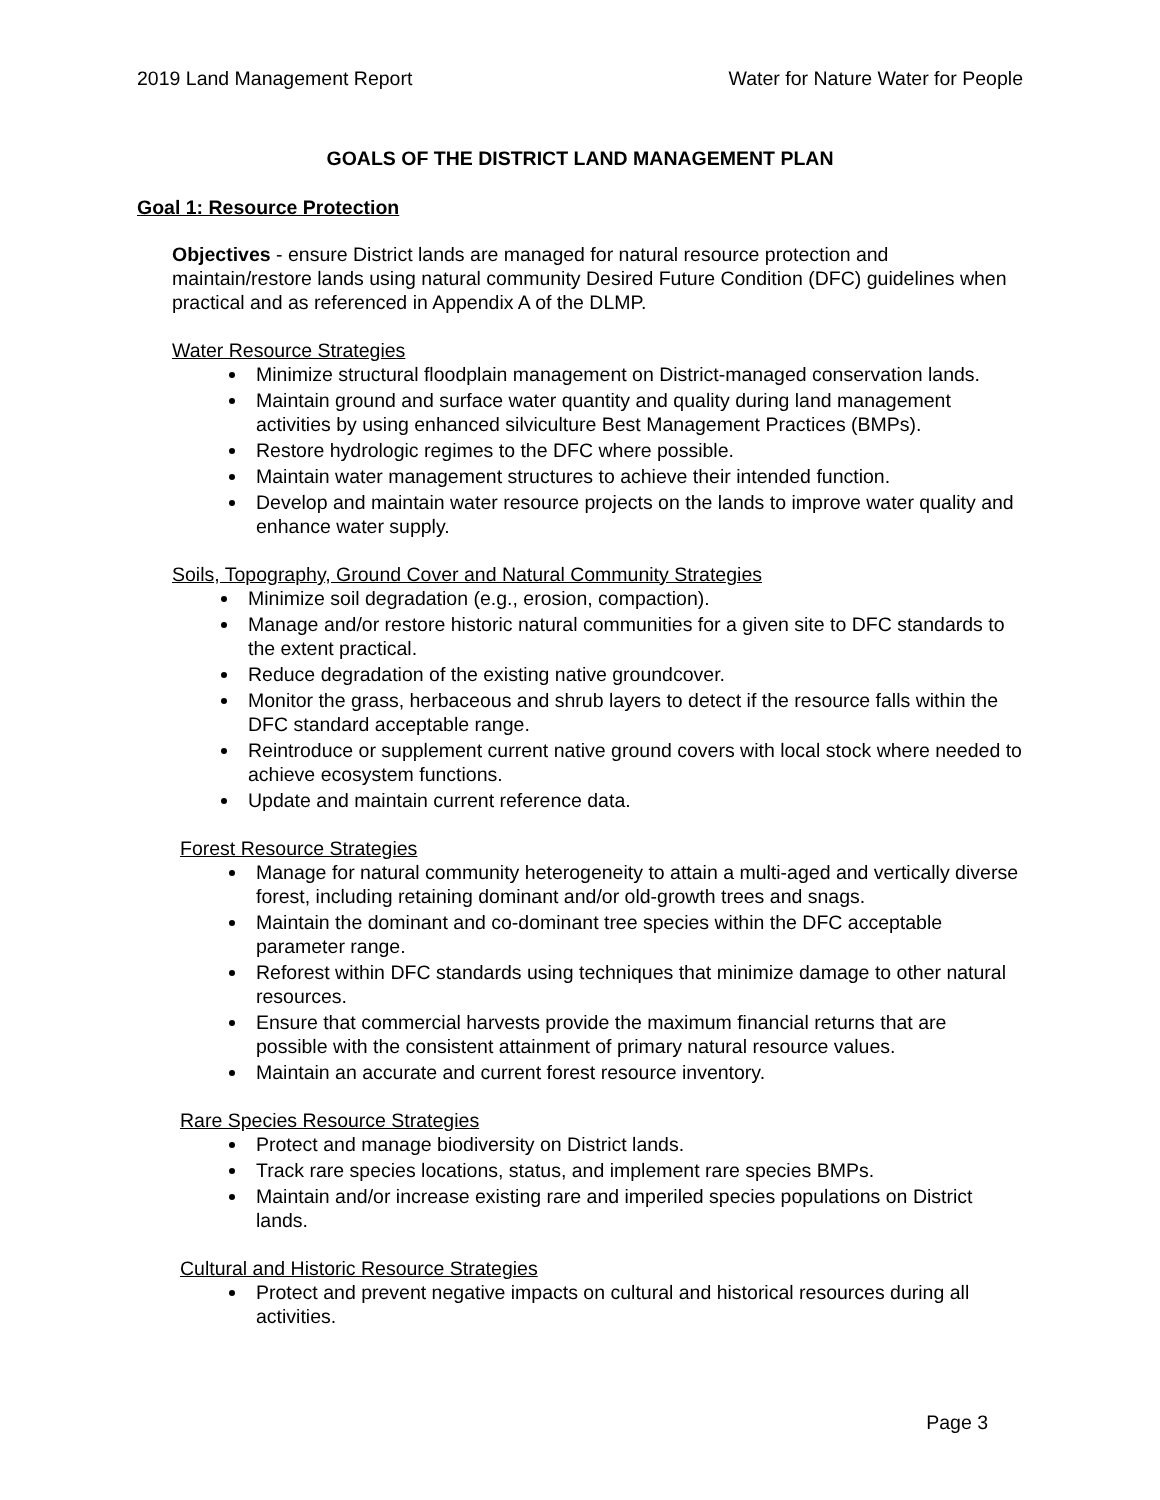2019 Land Management Report Water for Nature Water for People
GOALS OF THE DISTRICT LAND MANAGEMENT PLAN
Goal 1: Resource Protection
Objectives - ensure District lands are managed for natural resource protection and maintain/restore lands using natural community Desired Future Condition (DFC) guidelines when practical and as referenced in Appendix A of the DLMP.
Water Resource Strategies
Minimize structural floodplain management on District-managed conservation lands.
Maintain ground and surface water quantity and quality during land management activities by using enhanced silviculture Best Management Practices (BMPs).
Restore hydrologic regimes to the DFC where possible.
Maintain water management structures to achieve their intended function.
Develop and maintain water resource projects on the lands to improve water quality and enhance water supply.
Soils, Topography, Ground Cover and Natural Community Strategies
Minimize soil degradation (e.g., erosion, compaction).
Manage and/or restore historic natural communities for a given site to DFC standards to the extent practical.
Reduce degradation of the existing native groundcover.
Monitor the grass, herbaceous and shrub layers to detect if the resource falls within the DFC standard acceptable range.
Reintroduce or supplement current native ground covers with local stock where needed to achieve ecosystem functions.
Update and maintain current reference data.
Forest Resource Strategies
Manage for natural community heterogeneity to attain a multi-aged and vertically diverse forest, including retaining dominant and/or old-growth trees and snags.
Maintain the dominant and co-dominant tree species within the DFC acceptable parameter range.
Reforest within DFC standards using techniques that minimize damage to other natural resources.
Ensure that commercial harvests provide the maximum financial returns that are possible with the consistent attainment of primary natural resource values.
Maintain an accurate and current forest resource inventory.
Rare Species Resource Strategies
Protect and manage biodiversity on District lands.
Track rare species locations, status, and implement rare species BMPs.
Maintain and/or increase existing rare and imperiled species populations on District lands.
Cultural and Historic Resource Strategies
Protect and prevent negative impacts on cultural and historical resources during all activities.
Page 3